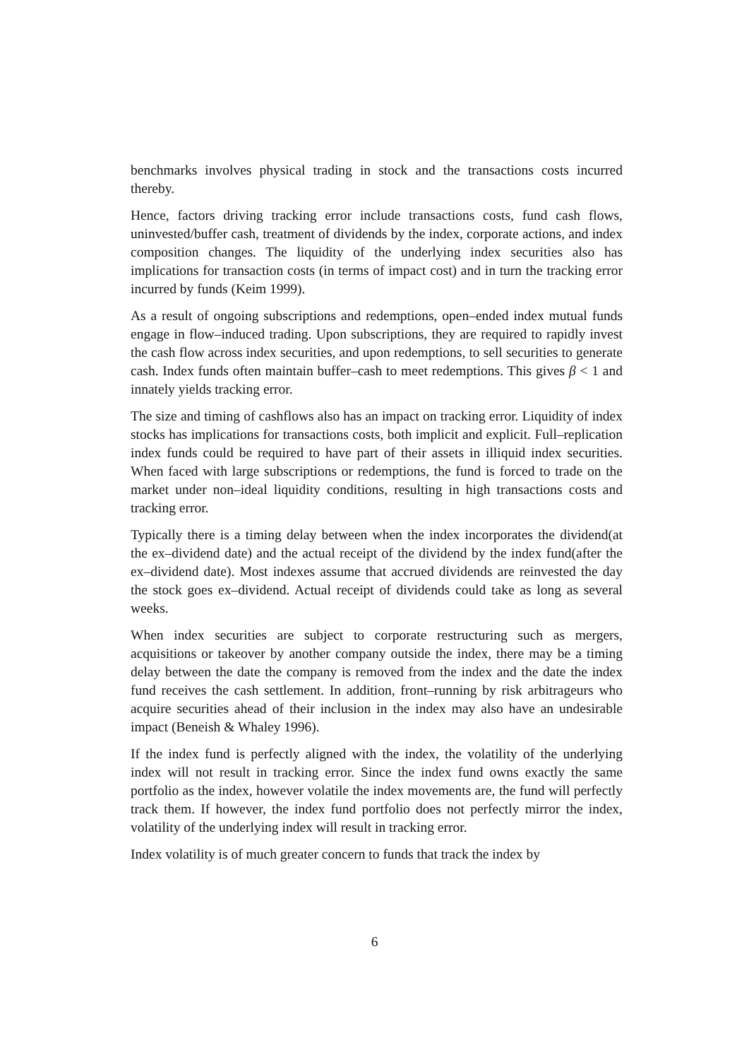benchmarks involves physical trading in stock and the transactions costs incurred thereby.
Hence, factors driving tracking error include transactions costs, fund cash flows, uninvested/buffer cash, treatment of dividends by the index, corporate actions, and index composition changes. The liquidity of the underlying index securities also has implications for transaction costs (in terms of impact cost) and in turn the tracking error incurred by funds (Keim 1999).
As a result of ongoing subscriptions and redemptions, open–ended index mutual funds engage in flow–induced trading. Upon subscriptions, they are required to rapidly invest the cash flow across index securities, and upon redemptions, to sell securities to generate cash. Index funds often maintain buffer–cash to meet redemptions. This gives β < 1 and innately yields tracking error.
The size and timing of cashflows also has an impact on tracking error. Liquidity of index stocks has implications for transactions costs, both implicit and explicit. Full–replication index funds could be required to have part of their assets in illiquid index securities. When faced with large subscriptions or redemptions, the fund is forced to trade on the market under non–ideal liquidity conditions, resulting in high transactions costs and tracking error.
Typically there is a timing delay between when the index incorporates the dividend(at the ex–dividend date) and the actual receipt of the dividend by the index fund(after the ex–dividend date). Most indexes assume that accrued dividends are reinvested the day the stock goes ex–dividend. Actual receipt of dividends could take as long as several weeks.
When index securities are subject to corporate restructuring such as mergers, acquisitions or takeover by another company outside the index, there may be a timing delay between the date the company is removed from the index and the date the index fund receives the cash settlement. In addition, front–running by risk arbitrageurs who acquire securities ahead of their inclusion in the index may also have an undesirable impact (Beneish & Whaley 1996).
If the index fund is perfectly aligned with the index, the volatility of the underlying index will not result in tracking error. Since the index fund owns exactly the same portfolio as the index, however volatile the index movements are, the fund will perfectly track them. If however, the index fund portfolio does not perfectly mirror the index, volatility of the underlying index will result in tracking error.
Index volatility is of much greater concern to funds that track the index by
6